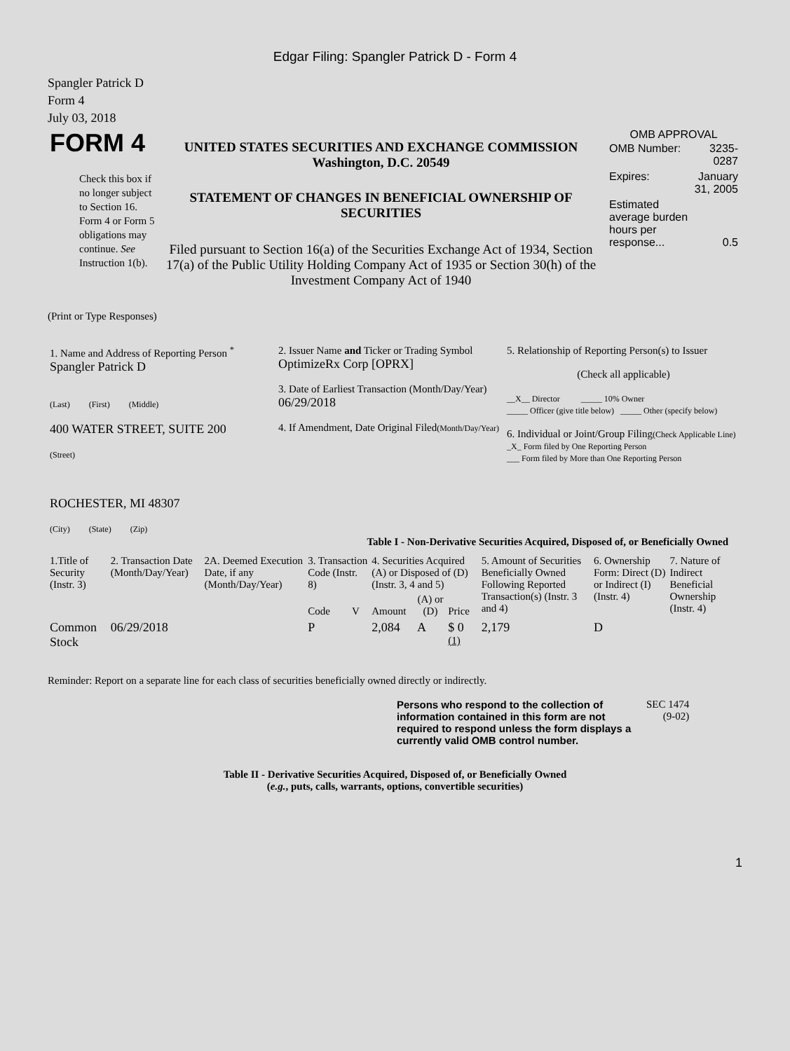Edgar Filing: Spangler Patrick D - Form 4
Spangler Patrick D
Form 4
July 03, 2018
| FORM 4 Check this box if no longer subject to Section 16. Form 4 or Form 5 obligations may continue. See Instruction 1(b). | UNITED STATES SECURITIES AND EXCHANGE COMMISSION Washington, D.C. 20549 STATEMENT OF CHANGES IN BENEFICIAL OWNERSHIP OF SECURITIES Filed pursuant to Section 16(a) of the Securities Exchange Act of 1934, Section 17(a) of the Public Utility Holding Company Act of 1935 or Section 30(h) of the Investment Company Act of 1940 | OMB APPROVAL / OMB Number: / 3235-0287 / / Expires: / January 31, 2005 / / Estimated average burden hours per response... / 0.5 / |
(Print or Type Responses)
| 1. Name and Address of Reporting Person <sup>*</sup> Spangler Patrick D (Last) (First) (Middle) 400 WATER STREET, SUITE 200 (Street) ROCHESTER, MI 48307 (City) (State) (Zip) | 2. Issuer Name and Ticker or Trading Symbol OptimizeRx Corp [OPRX] 3. Date of Earliest Transaction (Month/Day/Year) 06/29/2018 4. If Amendment, Date Original Filed (Month/Day/Year) | 5. Relationship of Reporting Person(s) to Issuer (Check all applicable) __X__ Director _____ 10% Owner _____ Officer (give title below) _____ Other (specify below) 6. Individual or Joint/Group Filing (Check Applicable Line) _X_ Form filed by One Reporting Person ___ Form filed by More than One Reporting Person |
Table I - Non-Derivative Securities Acquired, Disposed of, or Beneficially Owned
| 1.Title of Security (Instr. 3) | 2. Transaction Date (Month/Day/Year) | 2A. Deemed Execution Date, if any (Month/Day/Year) | 3. Transaction Code (Instr. 8) | | 4. Securities Acquired (A) or Disposed of (D) (Instr. 3, 4 and 5) | | | 5. Amount of Securities Beneficially Owned Following Reported Transaction(s) (Instr. 3 and 4) | 6. Ownership Form: Direct (D) or Indirect (I) (Instr. 4) | 7. Nature of Indirect Beneficial Ownership (Instr. 4) |
| --- | --- | --- | --- | --- | --- | --- | --- | --- | --- | --- |
| | | | Code | V | Amount | (A) or (D) | Price | | | |
| Common Stock | 06/29/2018 | | P | | 2,084 | A | $ 0 <sup>(1)</sup> | 2,179 | D | |
Reminder: Report on a separate line for each class of securities beneficially owned directly or indirectly.
| Persons who respond to the collection of information contained in this form are not required to respond unless the form displays a currently valid OMB control number. | SEC 1474 (9-02) |
Table II - Derivative Securities Acquired, Disposed of, or Beneficially Owned
(e.g., puts, calls, warrants, options, convertible securities)
1